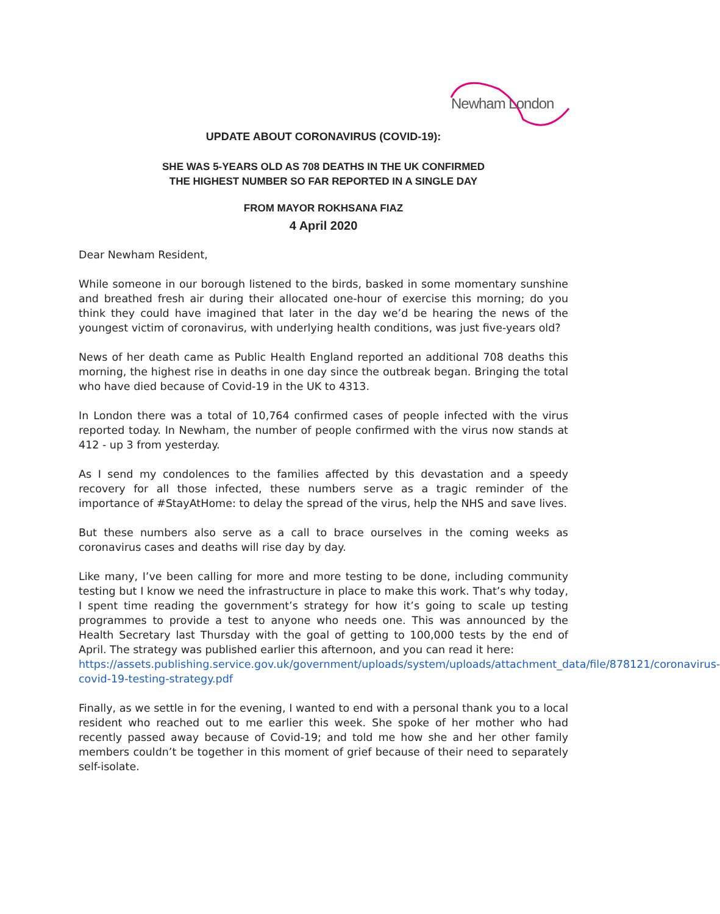Newham London
UPDATE ABOUT CORONAVIRUS (COVID-19):
SHE WAS 5-YEARS OLD AS 708 DEATHS IN THE UK CONFIRMED
THE HIGHEST NUMBER SO FAR REPORTED IN A SINGLE DAY
FROM MAYOR ROKHSANA FIAZ
4 April 2020
Dear Newham Resident,
While someone in our borough listened to the birds, basked in some momentary sunshine and breathed fresh air during their allocated one-hour of exercise this morning; do you think they could have imagined that later in the day we’d be hearing the news of the youngest victim of coronavirus, with underlying health conditions, was just five-years old?
News of her death came as Public Health England reported an additional 708 deaths this morning, the highest rise in deaths in one day since the outbreak began. Bringing the total who have died because of Covid-19 in the UK to 4313.
In London there was a total of 10,764 confirmed cases of people infected with the virus reported today. In Newham, the number of people confirmed with the virus now stands at 412 - up 3 from yesterday.
As I send my condolences to the families affected by this devastation and a speedy recovery for all those infected, these numbers serve as a tragic reminder of the importance of #StayAtHome: to delay the spread of the virus, help the NHS and save lives.
But these numbers also serve as a call to brace ourselves in the coming weeks as coronavirus cases and deaths will rise day by day.
Like many, I’ve been calling for more and more testing to be done, including community testing but I know we need the infrastructure in place to make this work. That’s why today, I spent time reading the government’s strategy for how it’s going to scale up testing programmes to provide a test to anyone who needs one. This was announced by the Health Secretary last Thursday with the goal of getting to 100,000 tests by the end of April. The strategy was published earlier this afternoon, and you can read it here:
https://assets.publishing.service.gov.uk/government/uploads/system/uploads/attachment_data/file/878121/coronavirus-covid-19-testing-strategy.pdf
Finally, as we settle in for the evening, I wanted to end with a personal thank you to a local resident who reached out to me earlier this week. She spoke of her mother who had recently passed away because of Covid-19; and told me how she and her other family members couldn’t be together in this moment of grief because of their need to separately self-isolate.